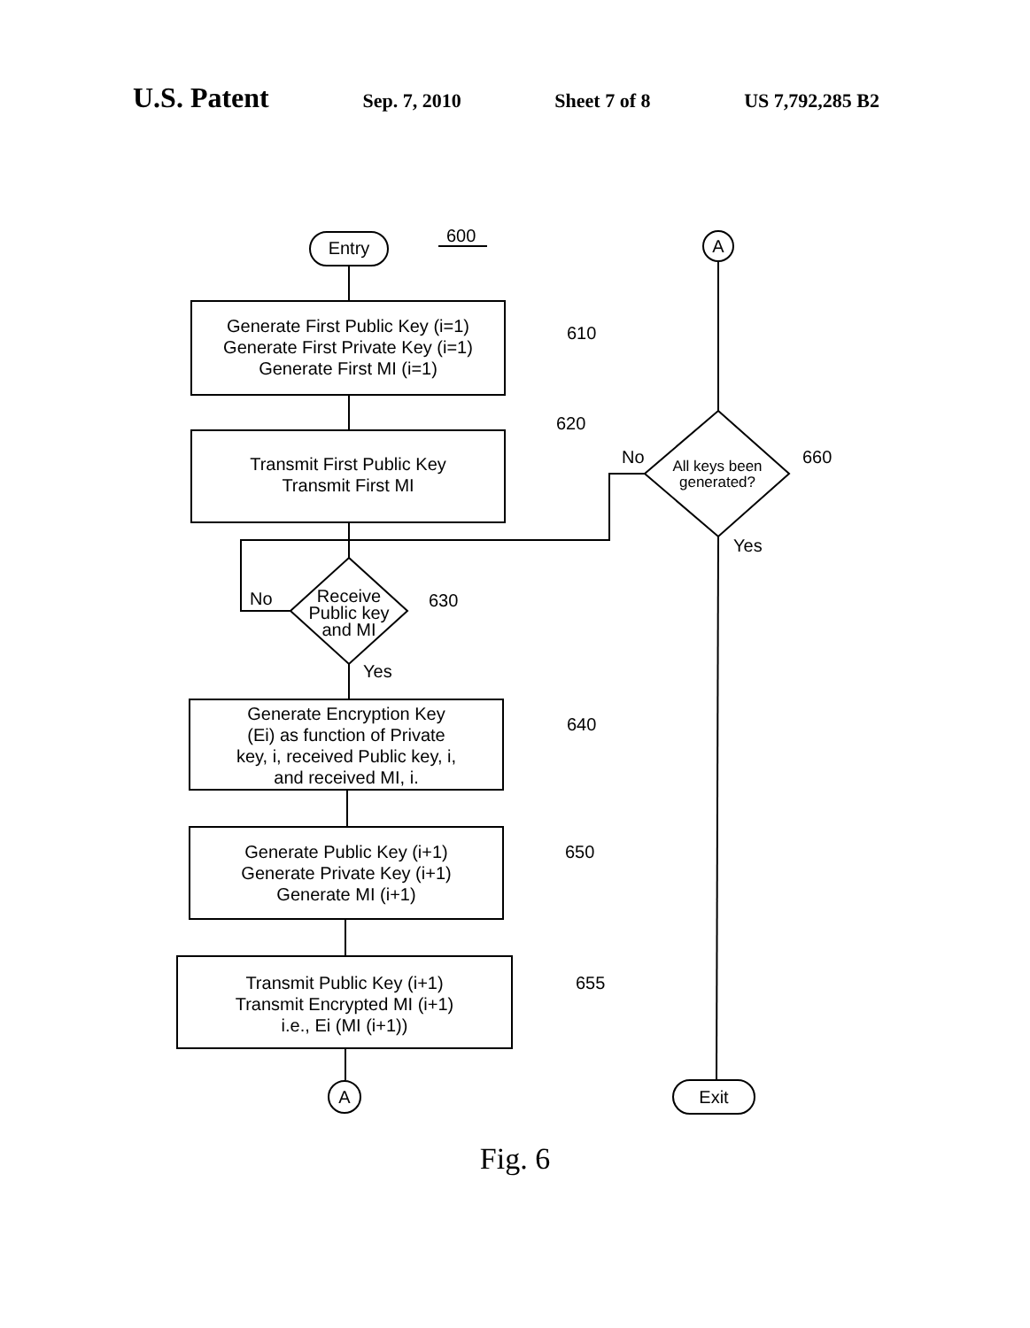U.S. Patent Sep. 7, 2010 Sheet 7 of 8 US 7,792,285 B2
Entry
600
Generate First Public Key (i=1)
Generate First Private Key (i=1)
Generate First MI (i=1)
610
Transmit First Public Key
Transmit First MI
620
Receive Public key and MI
No 630
Yes
Generate Encryption Key
(Ei) as function of Private
key, i, received Public key, i,
and received MI, i.
640
Generate Public Key (i+1)
Generate Private Key (i+1)
Generate MI (i+1)
650
Transmit Public Key (i+1)
Transmit Encrypted MI (i+1)
i.e., Ei (MI (i+1))
655
A
A
All keys been generated?
No 660
Yes
Exit
Fig. 6